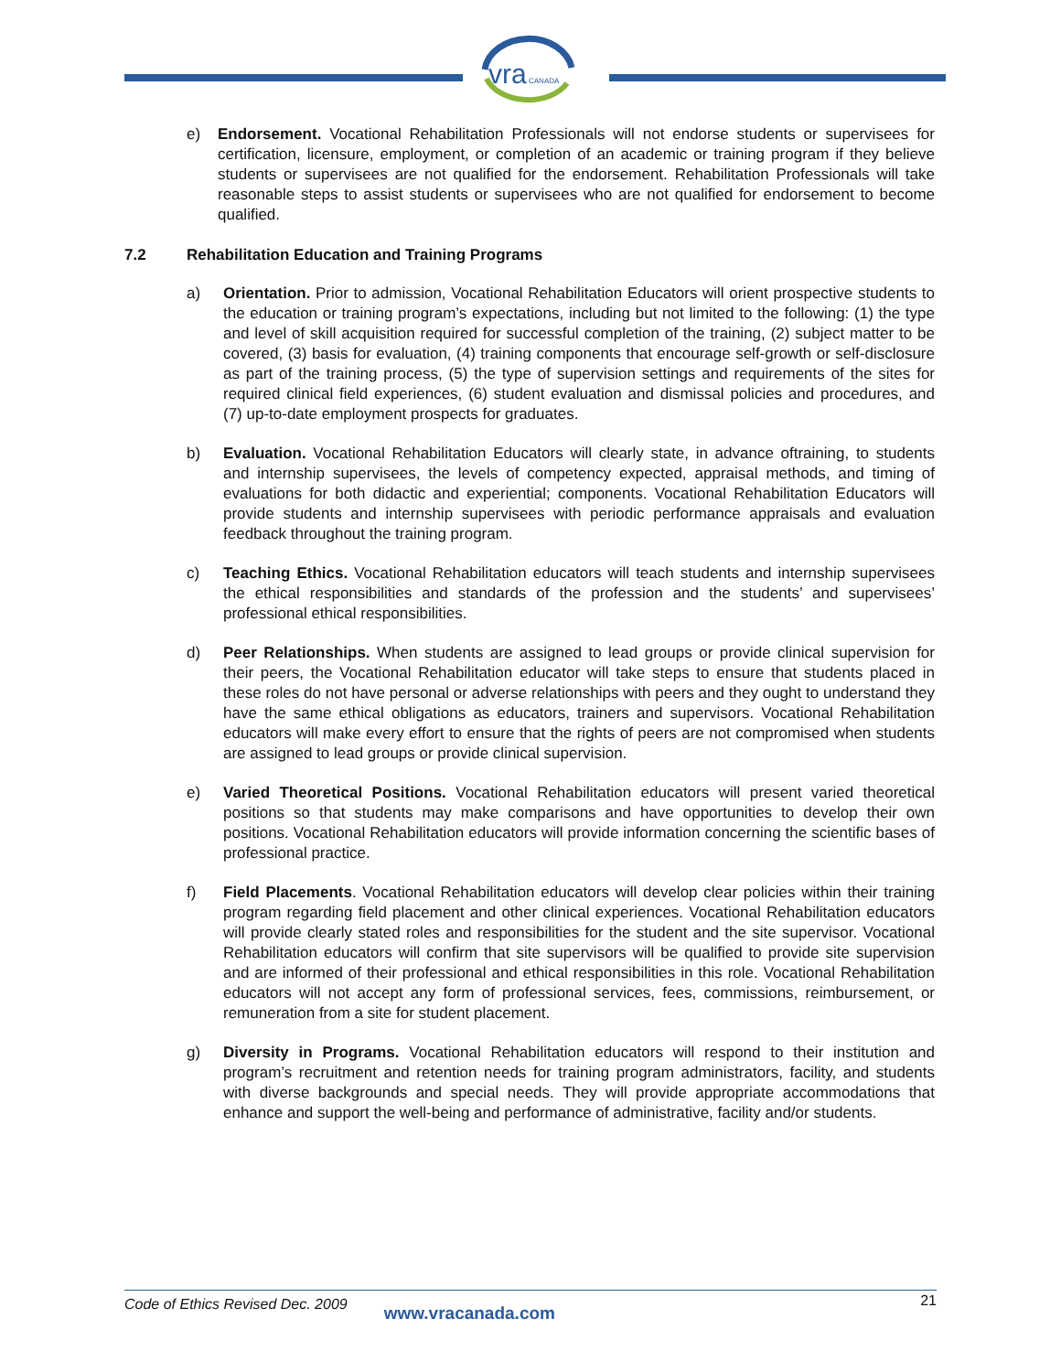vra
CANADA
e) Endorsement. Vocational Rehabilitation Professionals will not endorse students or supervisees for certification, licensure, employment, or completion of an academic or training program if they believe students or supervisees are not qualified for the endorsement. Rehabilitation Professionals will take reasonable steps to assist students or supervisees who are not qualified for endorsement to become qualified.
7.2 Rehabilitation Education and Training Programs
a) Orientation. Prior to admission, Vocational Rehabilitation Educators will orient prospective students to the education or training program’s expectations, including but not limited to the following: (1) the type and level of skill acquisition required for successful completion of the training, (2) subject matter to be covered, (3) basis for evaluation, (4) training components that encourage self-growth or self-disclosure as part of the training process, (5) the type of supervision settings and requirements of the sites for required clinical field experiences, (6) student evaluation and dismissal policies and procedures, and (7) up-to-date employment prospects for graduates.
b) Evaluation. Vocational Rehabilitation Educators will clearly state, in advance oftraining, to students and internship supervisees, the levels of competency expected, appraisal methods, and timing of evaluations for both didactic and experiential; components. Vocational Rehabilitation Educators will provide students and internship supervisees with periodic performance appraisals and evaluation feedback throughout the training program.
c) Teaching Ethics. Vocational Rehabilitation educators will teach students and internship supervisees the ethical responsibilities and standards of the profession and the students’ and supervisees’ professional ethical responsibilities.
d) Peer Relationships. When students are assigned to lead groups or provide clinical supervision for their peers, the Vocational Rehabilitation educator will take steps to ensure that students placed in these roles do not have personal or adverse relationships with peers and they ought to understand they have the same ethical obligations as educators, trainers and supervisors. Vocational Rehabilitation educators will make every effort to ensure that the rights of peers are not compromised when students are assigned to lead groups or provide clinical supervision.
e) Varied Theoretical Positions. Vocational Rehabilitation educators will present varied theoretical positions so that students may make comparisons and have opportunities to develop their own positions. Vocational Rehabilitation educators will provide information concerning the scientific bases of professional practice.
f) Field Placements. Vocational Rehabilitation educators will develop clear policies within their training program regarding field placement and other clinical experiences. Vocational Rehabilitation educators will provide clearly stated roles and responsibilities for the student and the site supervisor. Vocational Rehabilitation educators will confirm that site supervisors will be qualified to provide site supervision and are informed of their professional and ethical responsibilities in this role. Vocational Rehabilitation educators will not accept any form of professional services, fees, commissions, reimbursement, or remuneration from a site for student placement.
g) Diversity in Programs. Vocational Rehabilitation educators will respond to their institution and program’s recruitment and retention needs for training program administrators, facility, and students with diverse backgrounds and special needs. They will provide appropriate accommodations that enhance and support the well-being and performance of administrative, facility and/or students.
Code of Ethics Revised Dec. 2009 www.vracanada.com 21